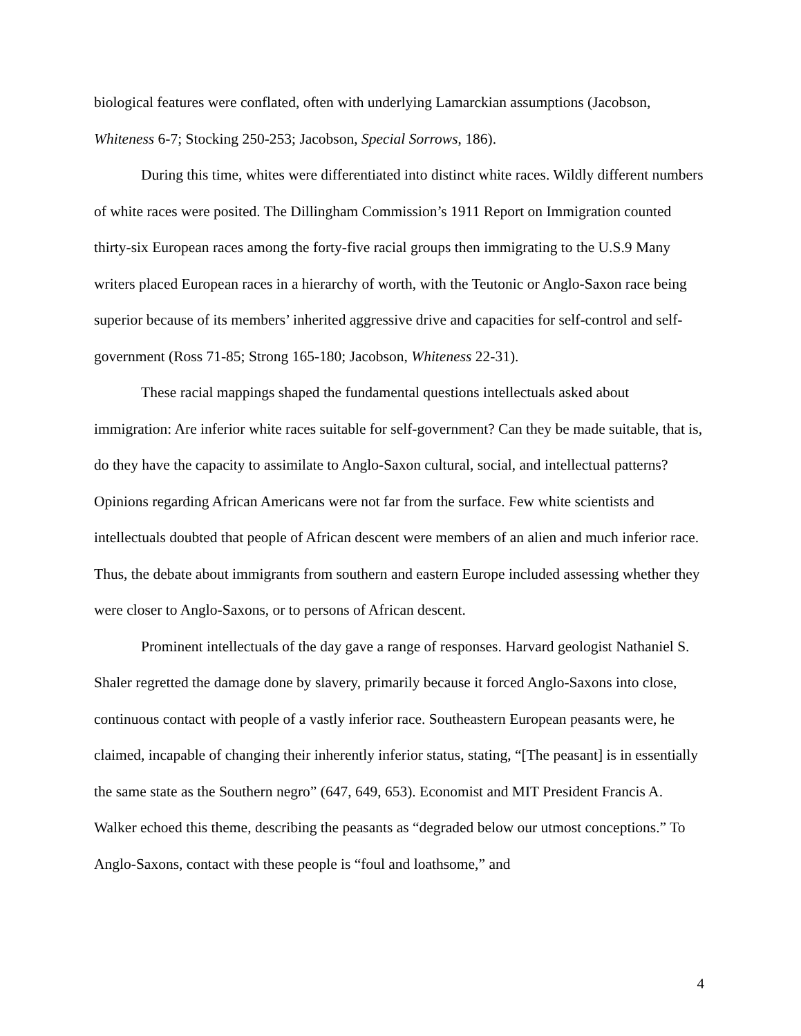biological features were conflated, often with underlying Lamarckian assumptions (Jacobson, Whiteness 6-7; Stocking 250-253; Jacobson, Special Sorrows, 186).
During this time, whites were differentiated into distinct white races. Wildly different numbers of white races were posited. The Dillingham Commission’s 1911 Report on Immigration counted thirty-six European races among the forty-five racial groups then immigrating to the U.S.9 Many writers placed European races in a hierarchy of worth, with the Teutonic or Anglo-Saxon race being superior because of its members’ inherited aggressive drive and capacities for self-control and self-government (Ross 71-85; Strong 165-180; Jacobson, Whiteness 22-31).
These racial mappings shaped the fundamental questions intellectuals asked about immigration: Are inferior white races suitable for self-government? Can they be made suitable, that is, do they have the capacity to assimilate to Anglo-Saxon cultural, social, and intellectual patterns? Opinions regarding African Americans were not far from the surface. Few white scientists and intellectuals doubted that people of African descent were members of an alien and much inferior race. Thus, the debate about immigrants from southern and eastern Europe included assessing whether they were closer to Anglo-Saxons, or to persons of African descent.
Prominent intellectuals of the day gave a range of responses. Harvard geologist Nathaniel S. Shaler regretted the damage done by slavery, primarily because it forced Anglo-Saxons into close, continuous contact with people of a vastly inferior race. Southeastern European peasants were, he claimed, incapable of changing their inherently inferior status, stating, “[The peasant] is in essentially the same state as the Southern negro” (647, 649, 653). Economist and MIT President Francis A. Walker echoed this theme, describing the peasants as “degraded below our utmost conceptions.” To Anglo-Saxons, contact with these people is “foul and loathsome,” and
4